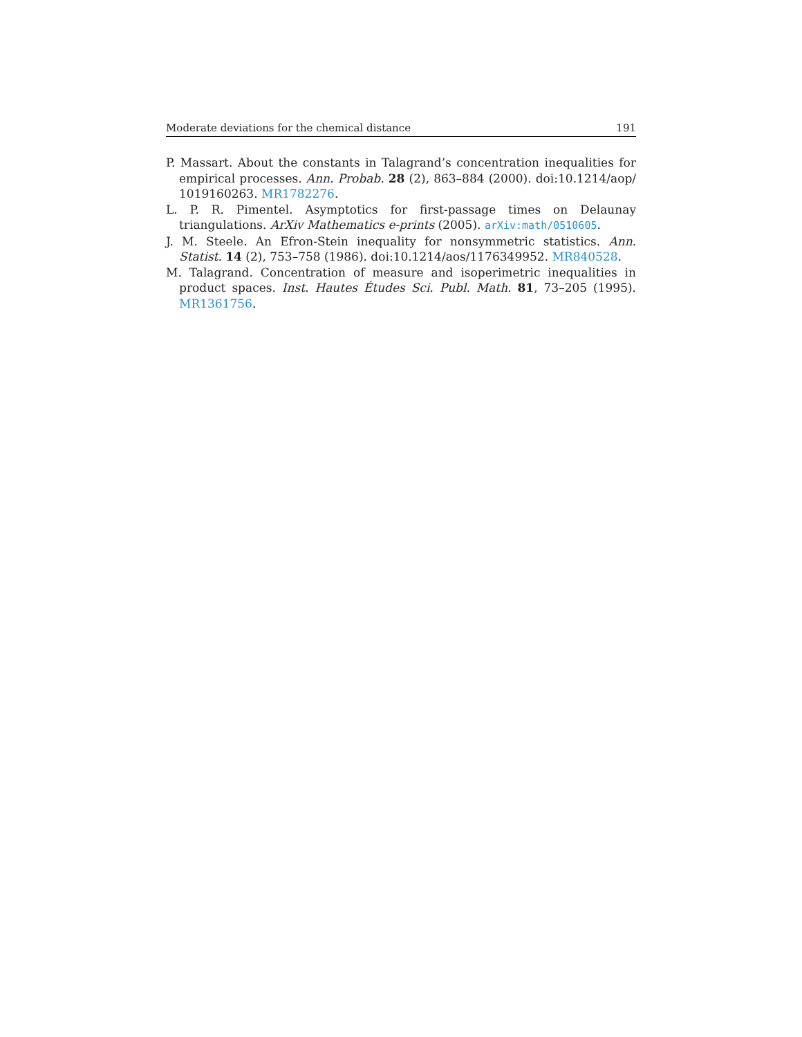Moderate deviations for the chemical distance 191
P. Massart. About the constants in Talagrand’s concentration inequalities for empirical processes. Ann. Probab. 28 (2), 863–884 (2000). doi:10.1214/aop/ 1019160263. MR1782276.
L. P. R. Pimentel. Asymptotics for first-passage times on Delaunay triangulations. ArXiv Mathematics e-prints (2005). arXiv:math/0510605.
J. M. Steele. An Efron-Stein inequality for nonsymmetric statistics. Ann. Statist. 14 (2), 753–758 (1986). doi:10.1214/aos/1176349952. MR840528.
M. Talagrand. Concentration of measure and isoperimetric inequalities in product spaces. Inst. Hautes Études Sci. Publ. Math. 81, 73–205 (1995). MR1361756.